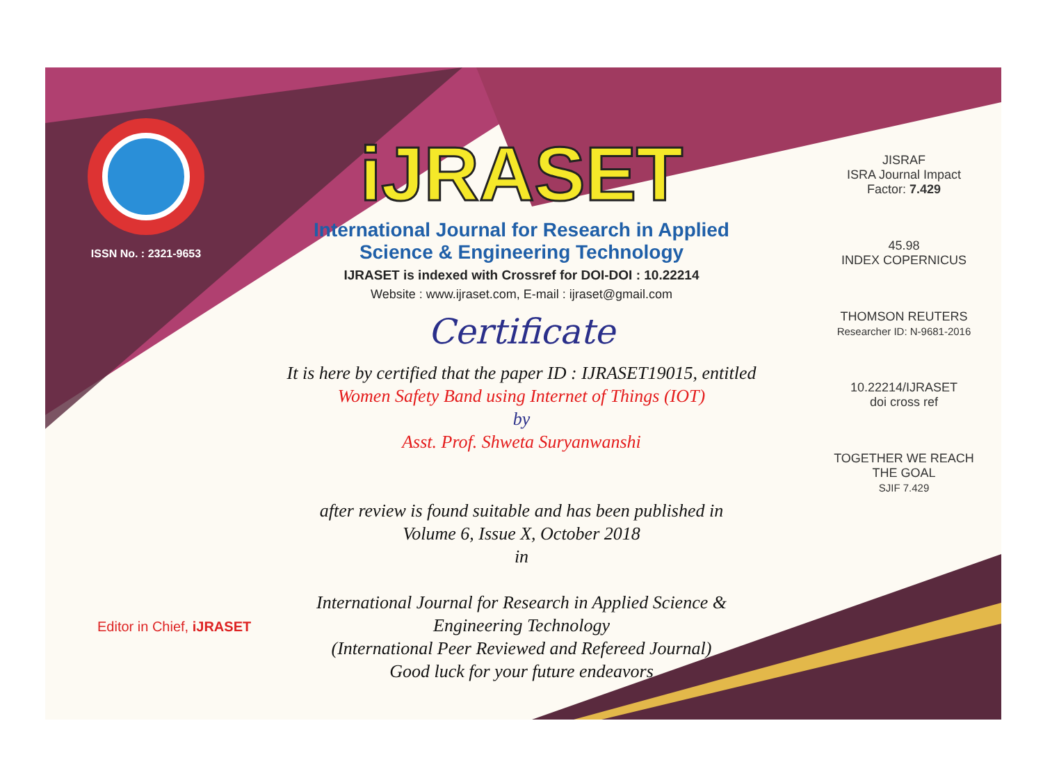ISSN No. : 2321-9653
iJRASET
International Journal for Research in Applied
Science & Engineering Technology
IJRASET is indexed with Crossref for DOI-DOI : 10.22214
Website : www.ijraset.com, E-mail : ijraset@gmail.com
Certificate
It is here by certified that the paper ID : IJRASET19015, entitled
Women Safety Band using Internet of Things (IOT)
by
Asst. Prof. Shweta Suryanwanshi
after review is found suitable and has been published in
Volume 6, Issue X, October 2018
in
International Journal for Research in Applied Science &
Engineering Technology
(International Peer Reviewed and Refereed Journal)
Good luck for your future endeavors
JISRAF
ISRA Journal Impact Factor: 7.429
45.98
INDEX COPERNICUS
THOMSON REUTERS
Researcher ID: N-9681-2016
10.22214/IJRASET
doi cross ref
TOGETHER WE REACH THE GOAL
SJIF 7.429
Editor in Chief, iJRASET